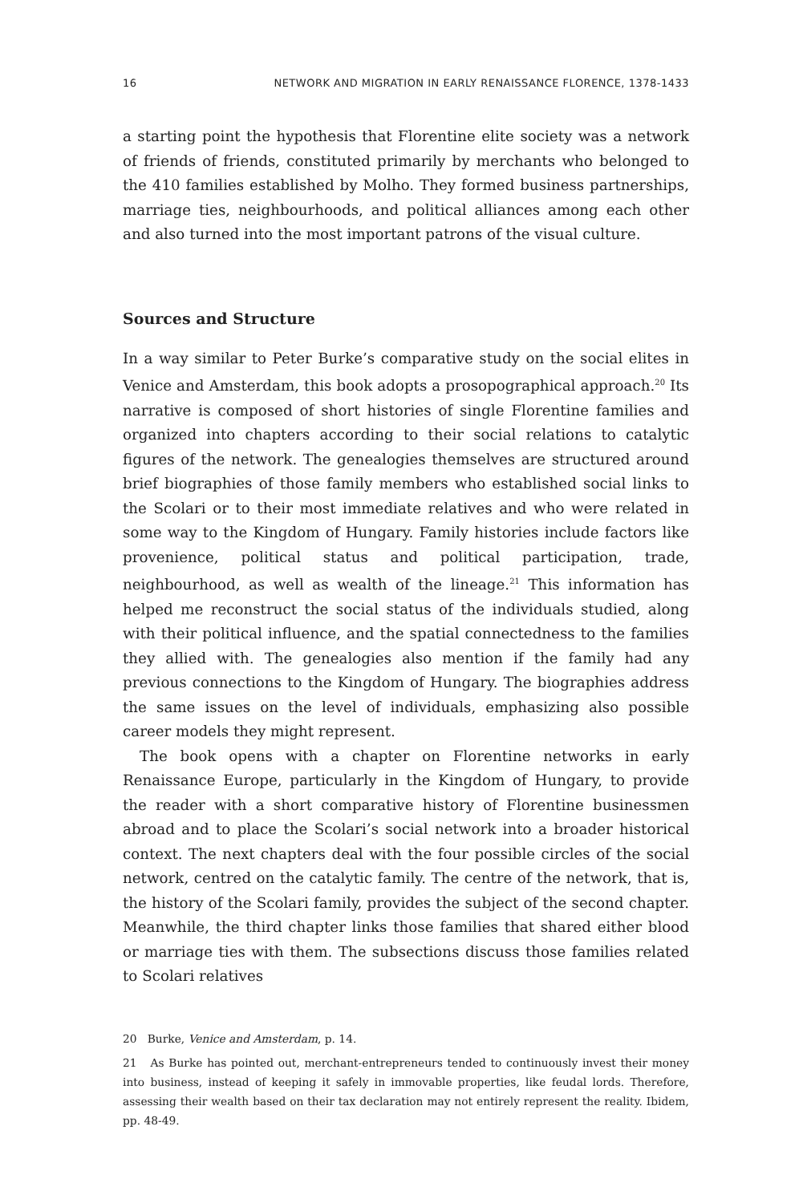16 NETWORK AND MIGRATION IN EARLY RENAISSANCE FLORENCE, 1378-1433
a starting point the hypothesis that Florentine elite society was a network of friends of friends, constituted primarily by merchants who belonged to the 410 families established by Molho. They formed business partnerships, marriage ties, neighbourhoods, and political alliances among each other and also turned into the most important patrons of the visual culture.
Sources and Structure
In a way similar to Peter Burke’s comparative study on the social elites in Venice and Amsterdam, this book adopts a prosopographical approach.<sup>20</sup> Its narrative is composed of short histories of single Florentine families and organized into chapters according to their social relations to catalytic figures of the network. The genealogies themselves are structured around brief biographies of those family members who established social links to the Scolari or to their most immediate relatives and who were related in some way to the Kingdom of Hungary. Family histories include factors like provenience, political status and political participation, trade, neighbourhood, as well as wealth of the lineage.<sup>21</sup> This information has helped me reconstruct the social status of the individuals studied, along with their political influence, and the spatial connectedness to the families they allied with. The genealogies also mention if the family had any previous connections to the Kingdom of Hungary. The biographies address the same issues on the level of individuals, emphasizing also possible career models they might represent.
The book opens with a chapter on Florentine networks in early Renaissance Europe, particularly in the Kingdom of Hungary, to provide the reader with a short comparative history of Florentine businessmen abroad and to place the Scolari’s social network into a broader historical context. The next chapters deal with the four possible circles of the social network, centred on the catalytic family. The centre of the network, that is, the history of the Scolari family, provides the subject of the second chapter. Meanwhile, the third chapter links those families that shared either blood or marriage ties with them. The subsections discuss those families related to Scolari relatives
20 Burke, Venice and Amsterdam, p. 14.
21 As Burke has pointed out, merchant-entrepreneurs tended to continuously invest their money into business, instead of keeping it safely in immovable properties, like feudal lords. Therefore, assessing their wealth based on their tax declaration may not entirely represent the reality. Ibidem, pp. 48-49.